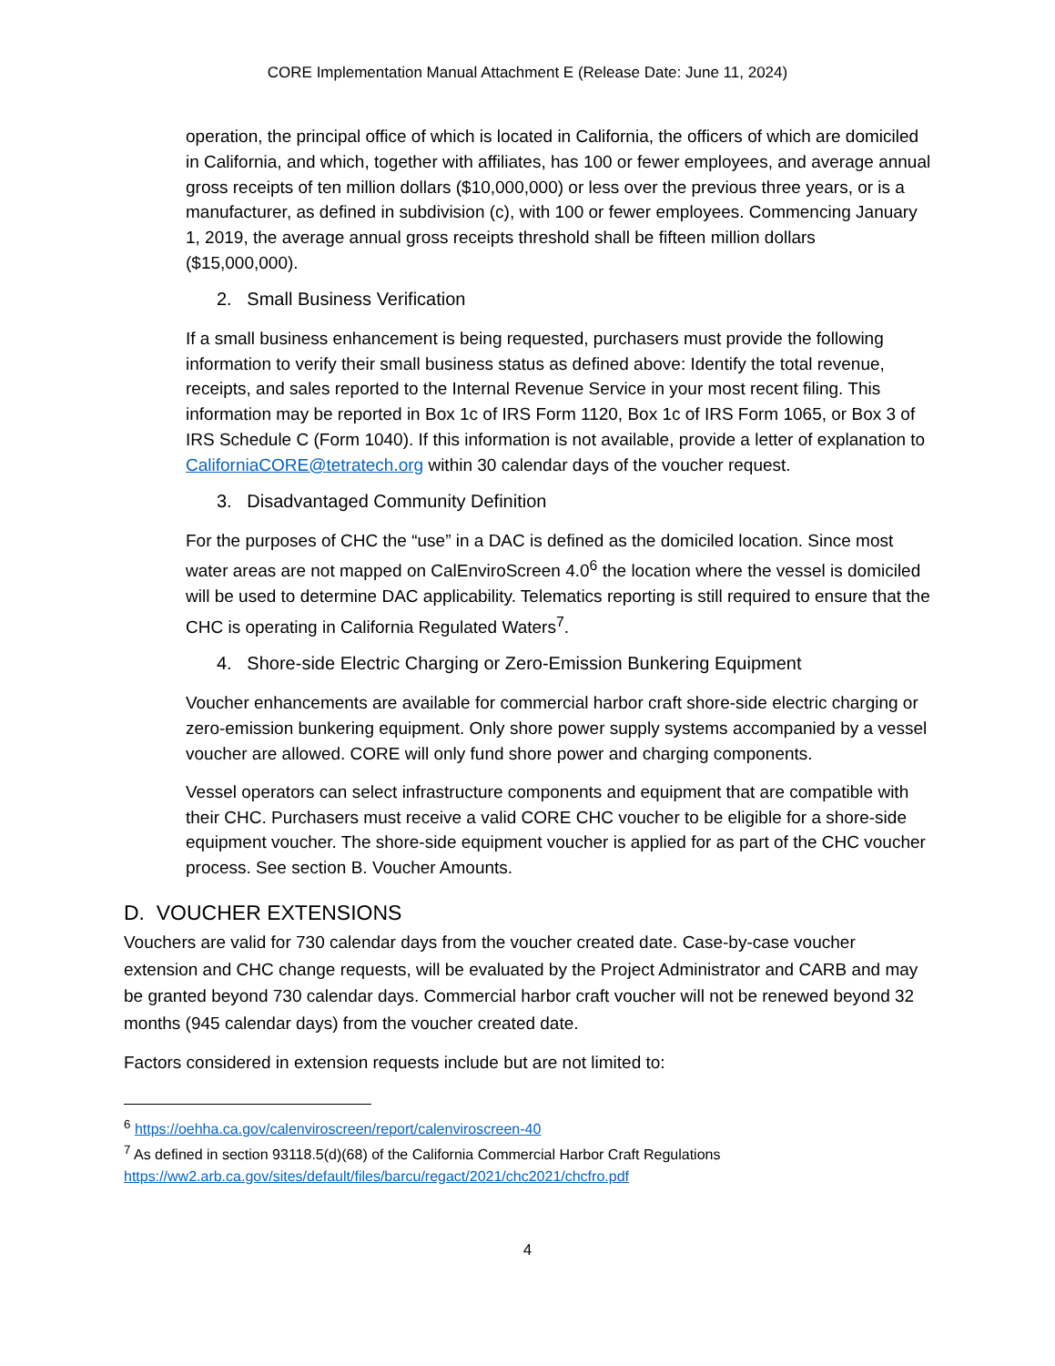CORE Implementation Manual Attachment E (Release Date: June 11, 2024)
operation, the principal office of which is located in California, the officers of which are domiciled in California, and which, together with affiliates, has 100 or fewer employees, and average annual gross receipts of ten million dollars ($10,000,000) or less over the previous three years, or is a manufacturer, as defined in subdivision (c), with 100 or fewer employees. Commencing January 1, 2019, the average annual gross receipts threshold shall be fifteen million dollars ($15,000,000).
2. Small Business Verification
If a small business enhancement is being requested, purchasers must provide the following information to verify their small business status as defined above: Identify the total revenue, receipts, and sales reported to the Internal Revenue Service in your most recent filing. This information may be reported in Box 1c of IRS Form 1120, Box 1c of IRS Form 1065, or Box 3 of IRS Schedule C (Form 1040). If this information is not available, provide a letter of explanation to CaliforniaCORE@tetratech.org within 30 calendar days of the voucher request.
3. Disadvantaged Community Definition
For the purposes of CHC the “use” in a DAC is defined as the domiciled location. Since most water areas are not mapped on CalEnviroScreen 4.0<sup>6</sup> the location where the vessel is domiciled will be used to determine DAC applicability. Telematics reporting is still required to ensure that the CHC is operating in California Regulated Waters<sup>7</sup>.
4. Shore-side Electric Charging or Zero-Emission Bunkering Equipment
Voucher enhancements are available for commercial harbor craft shore-side electric charging or zero-emission bunkering equipment. Only shore power supply systems accompanied by a vessel voucher are allowed. CORE will only fund shore power and charging components.
Vessel operators can select infrastructure components and equipment that are compatible with their CHC. Purchasers must receive a valid CORE CHC voucher to be eligible for a shore-side equipment voucher. The shore-side equipment voucher is applied for as part of the CHC voucher process. See section B. Voucher Amounts.
D. VOUCHER EXTENSIONS
Vouchers are valid for 730 calendar days from the voucher created date. Case-by-case voucher extension and CHC change requests, will be evaluated by the Project Administrator and CARB and may be granted beyond 730 calendar days. Commercial harbor craft voucher will not be renewed beyond 32 months (945 calendar days) from the voucher created date.
Factors considered in extension requests include but are not limited to:
<sup>6</sup> https://oehha.ca.gov/calenviroscreen/report/calenviroscreen-40
<sup>7</sup> As defined in section 93118.5(d)(68) of the California Commercial Harbor Craft Regulations
https://ww2.arb.ca.gov/sites/default/files/barcu/regact/2021/chc2021/chcfro.pdf
4